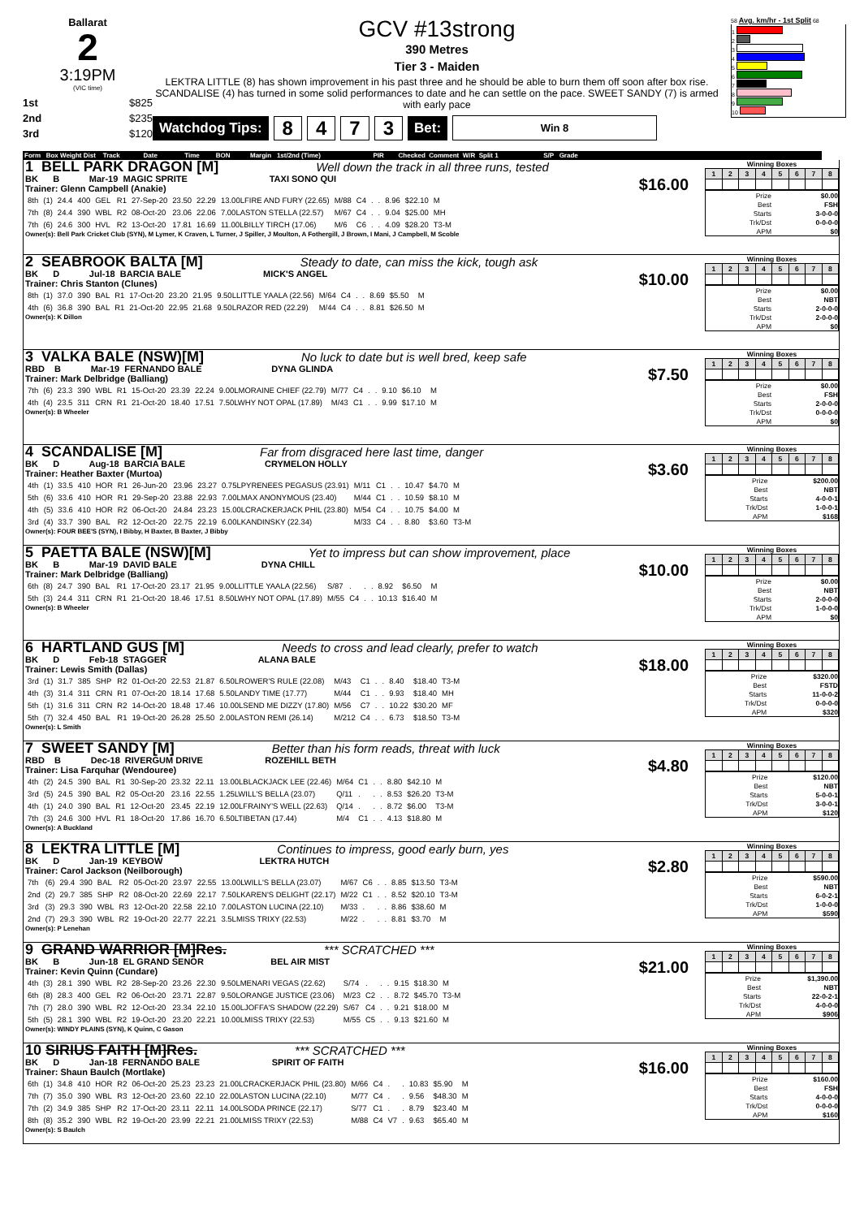Ballarat
2
3:19PM
(VIC time)
1st $825
2nd $235
3rd $120
GCV #13strong
390 Metres
Tier 3 - Maiden
LEKTRA LITTLE (8) has shown improvement in his past three and he should be able to burn them off soon after box rise. SCANDALISE (4) has turned in some solid performances to date and he can settle on the pace. SWEET SANDY (7) is armed with early pace
Watchdog Tips: 8 4 7 3 Bet: Win 8
58 Avg. km/hr - 1st Split 68
1
2
3
4
5
6
7
8
9
10
Form Box Weight Dist Track Date Time BON Margin 1st/2nd (Time) PIR Checked Comment W/R Split 1 S/P Grade
1 BELL PARK DRAGON [M] Well down the track in all three runs, tested
BK B Mar-19 MAGIC SPRITE TAXI SONO QUI
Trainer: Glenn Campbell (Anakie) $16.00
| 8th | (1) | 24.4 | 400 | GEL | R1 | 27-Sep-20 | 23.50 | 22.29 | 13.00LFIRE AND FURY (22.65) | M/88 | C4 | . | . | 8.96 | $22.10 | M |
| 7th | (8) | 24.4 | 390 | WBL | R2 | 08-Oct-20 | 23.06 | 22.06 | 7.00LASTON STELLA (22.57) | M/67 | C4 | . | . | 9.04 | $25.00 | MH |
| 7th | (6) | 24.6 | 300 | HVL | R2 | 13-Oct-20 | 17.81 | 16.69 | 11.00LBILLY TIRCH (17.06) | M/6 | C6 | . | . | 4.09 | $28.20 | T3-M |
Owner(s): Bell Park Cricket Club (SYN), M Lymer, K Craven, L Turner, J Spiller, J Moulton, A Fothergill, J Brown, I Mani, J Campbell, M Scoble
Winning Boxes
| 1 | 2 | 3 | 4 | 5 | 6 | 7 | 8 |
| --- | --- | --- | --- | --- | --- | --- | --- |
| Prize | $0.00 |
| Best | FSH |
| Starts | 3-0-0-0 |
| Trk/Dst | 0-0-0-0 |
| APM | $0 |
2 SEABROOK BALTA [M] Steady to date, can miss the kick, tough ask
BK D Jul-18 BARCIA BALE MICK'S ANGEL
Trainer: Chris Stanton (Clunes) $10.00
| 8th | (1) | 37.0 | 390 | BAL | R1 | 17-Oct-20 | 23.20 | 21.95 | 9.50LLITTLE YAALA (22.56) | M/64 | C4 | . | . | 8.69 | $5.50 | M |
| 4th | (6) | 36.8 | 390 | BAL | R1 | 21-Oct-20 | 22.95 | 21.68 | 9.50LRAZOR RED (22.29) | M/44 | C4 | . | . | 8.81 | $26.50 | M |
Owner(s): K Dillon
Winning Boxes
| 1 | 2 | 3 | 4 | 5 | 6 | 7 | 8 |
| --- | --- | --- | --- | --- | --- | --- | --- |
| Prize | $0.00 |
| Best | NBT |
| Starts | 2-0-0-0 |
| Trk/Dst | 2-0-0-0 |
| APM | $0 |
3 VALKA BALE (NSW)[M] No luck to date but is well bred, keep safe
RBD B Mar-19 FERNANDO BALE DYNA GLINDA
Trainer: Mark Delbridge (Balliang) $7.50
| 7th | (6) | 23.3 | 390 | WBL | R1 | 15-Oct-20 | 23.39 | 22.24 | 9.00LMORAINE CHIEF (22.79) | M/77 | C4 | . | . | 9.10 | $6.10 | M |
| 4th | (4) | 23.5 | 311 | CRN | R1 | 21-Oct-20 | 18.40 | 17.51 | 7.50LWHY NOT OPAL (17.89) | M/43 | C1 | . | . | 9.99 | $17.10 | M |
Owner(s): B Wheeler
Winning Boxes
| 1 | 2 | 3 | 4 | 5 | 6 | 7 | 8 |
| --- | --- | --- | --- | --- | --- | --- | --- |
| Prize | $0.00 |
| Best | FSH |
| Starts | 2-0-0-0 |
| Trk/Dst | 0-0-0-0 |
| APM | $0 |
4 SCANDALISE [M] Far from disgraced here last time, danger
BK D Aug-18 BARCIA BALE CRYMELON HOLLY
Trainer: Heather Baxter (Murtoa) $3.60
| 4th | (1) | 33.5 | 410 | HOR | R1 | 26-Jun-20 | 23.96 | 23.27 | 0.75LPYRENEES PEGASUS (23.91) | M/11 | C1 | . | . | 10.47 | $4.70 | M |
| 5th | (6) | 33.6 | 410 | HOR | R1 | 29-Sep-20 | 23.88 | 22.93 | 7.00LMAX ANONYMOUS (23.40) | M/44 | C1 | . | . | 10.59 | $8.10 | M |
| 4th | (5) | 33.6 | 410 | HOR | R2 | 06-Oct-20 | 24.84 | 23.23 | 15.00LCRACKERJACK PHIL (23.80) | M/54 | C4 | . | . | 10.75 | $4.00 | M |
| 3rd | (4) | 33.7 | 390 | BAL | R2 | 12-Oct-20 | 22.75 | 22.19 | 6.00LKANDINSKY (22.34) | M/33 | C4 | . | . | 8.80 | $3.60 | T3-M |
Owner(s): FOUR BEE'S (SYN), I Bibby, H Baxter, B Baxter, J Bibby
Winning Boxes
| 1 | 2 | 3 | 4 | 5 | 6 | 7 | 8 |
| --- | --- | --- | --- | --- | --- | --- | --- |
| Prize | $200.00 |
| Best | NBT |
| Starts | 4-0-0-1 |
| Trk/Dst | 1-0-0-1 |
| APM | $168 |
5 PAETTA BALE (NSW)[M] Yet to impress but can show improvement, place
BK B Mar-19 DAVID BALE DYNA CHILL
Trainer: Mark Delbridge (Balliang) $10.00
| 6th | (8) | 24.7 | 390 | BAL | R1 | 17-Oct-20 | 23.17 | 21.95 | 9.00LLITTLE YAALA (22.56) | S/87 | . | . | . | 8.92 | $6.50 | M |
| 5th | (3) | 24.4 | 311 | CRN | R1 | 21-Oct-20 | 18.46 | 17.51 | 8.50LWHY NOT OPAL (17.89) | M/55 | C4 | . | . | 10.13 | $16.40 | M |
Owner(s): B Wheeler
Winning Boxes
| 1 | 2 | 3 | 4 | 5 | 6 | 7 | 8 |
| --- | --- | --- | --- | --- | --- | --- | --- |
| Prize | $0.00 |
| Best | NBT |
| Starts | 2-0-0-0 |
| Trk/Dst | 1-0-0-0 |
| APM | $0 |
6 HARTLAND GUS [M] Needs to cross and lead clearly, prefer to watch
BK D Feb-18 STAGGER ALANA BALE
Trainer: Lewis Smith (Dallas) $18.00
| 3rd | (1) | 31.7 | 385 | SHP | R2 | 01-Oct-20 | 22.53 | 21.87 | 6.50LROWER'S RULE (22.08) | M/43 | C1 | . | . | 8.40 | $18.40 | T3-M |
| 4th | (3) | 31.4 | 311 | CRN | R1 | 07-Oct-20 | 18.14 | 17.68 | 5.50LANDY TIME (17.77) | M/44 | C1 | . | . | 9.93 | $18.40 | MH |
| 5th | (1) | 31.6 | 311 | CRN | R2 | 14-Oct-20 | 18.48 | 17.46 | 10.00LSEND ME DIZZY (17.80) | M/56 | C7 | . | . | 10.22 | $30.20 | MF |
| 5th | (7) | 32.4 | 450 | BAL | R1 | 19-Oct-20 | 26.28 | 25.50 | 2.00LASTON REMI (26.14) | M/212 | C4 | . | . | 6.73 | $18.50 | T3-M |
Owner(s): L Smith
Winning Boxes
| 1 | 2 | 3 | 4 | 5 | 6 | 7 | 8 |
| --- | --- | --- | --- | --- | --- | --- | --- |
| Prize | $320.00 |
| Best | FSTD |
| Starts | 11-0-0-2 |
| Trk/Dst | 0-0-0-0 |
| APM | $320 |
7 SWEET SANDY [M] Better than his form reads, threat with luck
RBD B Dec-18 RIVERGUM DRIVE ROZEHILL BETH
Trainer: Lisa Farquhar (Wendouree) $4.80
| 4th | (2) | 24.5 | 390 | BAL | R1 | 30-Sep-20 | 23.32 | 22.11 | 13.00LBLACKJACK LEE (22.46) | M/64 | C1 | . | . | 8.80 | $42.10 | M |
| 3rd | (5) | 24.5 | 390 | BAL | R2 | 05-Oct-20 | 23.16 | 22.55 | 1.25LWILL'S BELLA (23.07) | Q/11 | . | . | . | 8.53 | $26.20 | T3-M |
| 4th | (1) | 24.0 | 390 | BAL | R1 | 12-Oct-20 | 23.45 | 22.19 | 12.00LFRAINY'S WELL (22.63) | Q/14 | . | . | . | 8.72 | $6.00 | T3-M |
| 7th | (3) | 24.6 | 300 | HVL | R1 | 18-Oct-20 | 17.86 | 16.70 | 6.50LTIBETAN (17.44) | M/4 | C1 | . | . | 4.13 | $18.80 | M |
Owner(s): A Buckland
Winning Boxes
| 1 | 2 | 3 | 4 | 5 | 6 | 7 | 8 |
| --- | --- | --- | --- | --- | --- | --- | --- |
| Prize | $120.00 |
| Best | NBT |
| Starts | 5-0-0-1 |
| Trk/Dst | 3-0-0-1 |
| APM | $120 |
8 LEKTRA LITTLE [M] Continues to impress, good early burn, yes
BK D Jan-19 KEYBOW LEKTRA HUTCH
Trainer: Carol Jackson (Neilborough) $2.80
| 7th | (6) | 29.4 | 390 | BAL | R2 | 05-Oct-20 | 23.97 | 22.55 | 13.00LWILL'S BELLA (23.07) | M/67 | C6 | . | . | 8.85 | $13.50 | T3-M |
| 2nd | (2) | 29.7 | 385 | SHP | R2 | 08-Oct-20 | 22.69 | 22.17 | 7.50LKAREN'S DELIGHT (22.17) | M/22 | C1 | . | . | 8.52 | $20.10 | T3-M |
| 3rd | (3) | 29.3 | 390 | WBL | R3 | 12-Oct-20 | 22.58 | 22.10 | 7.00LASTON LUCINA (22.10) | M/33 | . | . | . | 8.86 | $38.60 | M |
| 2nd | (7) | 29.3 | 390 | WBL | R2 | 19-Oct-20 | 22.77 | 22.21 | 3.5LMISS TRIXY (22.53) | M/22 | . | . | . | 8.81 | $3.70 | M |
Owner(s): P Lenehan
Winning Boxes
| 1 | 2 | 3 | 4 | 5 | 6 | 7 | 8 |
| --- | --- | --- | --- | --- | --- | --- | --- |
| Prize | $590.00 |
| Best | NBT |
| Starts | 6-0-2-1 |
| Trk/Dst | 1-0-0-0 |
| APM | $590 |
9 GRAND WARRIOR [M]Res. *** SCRATCHED ***
BK B Jun-18 EL GRAND SENOR BEL AIR MIST
Trainer: Kevin Quinn (Cundare) $21.00
| 4th | (3) | 28.1 | 390 | WBL | R2 | 28-Sep-20 | 23.26 | 22.30 | 9.50LMENARI VEGAS (22.62) | S/74 | . | . | . | 9.15 | $18.30 | M |
| 6th | (8) | 28.3 | 400 | GEL | R2 | 06-Oct-20 | 23.71 | 22.87 | 9.50LORANGE JUSTICE (23.06) | M/23 | C2 | . | . | 8.72 | $45.70 | T3-M |
| 7th | (7) | 28.0 | 390 | WBL | R2 | 12-Oct-20 | 23.34 | 22.10 | 15.00LJOFFA'S SHADOW (22.29) | S/67 | C4 | . | . | 9.21 | $18.00 | M |
| 5th | (5) | 28.1 | 390 | WBL | R2 | 19-Oct-20 | 23.20 | 22.21 | 10.00LMISS TRIXY (22.53) | M/55 | C5 | . | . | 9.13 | $21.60 | M |
Owner(s): WINDY PLAINS (SYN), K Quinn, C Gason
Winning Boxes
| 1 | 2 | 3 | 4 | 5 | 6 | 7 | 8 |
| --- | --- | --- | --- | --- | --- | --- | --- |
| Prize | $1,390.00 |
| Best | NBT |
| Starts | 22-0-2-1 |
| Trk/Dst | 4-0-0-0 |
| APM | $906 |
10 SIRIUS FAITH [M]Res. *** SCRATCHED ***
BK D Jan-18 FERNANDO BALE SPIRIT OF FAITH
Trainer: Shaun Baulch (Mortlake) $16.00
| 6th | (1) | 34.8 | 410 | HOR | R2 | 06-Oct-20 | 25.23 | 23.23 | 21.00LCRACKERJACK PHIL (23.80) | M/66 | C4 | . | . | 10.83 | $5.90 | M |
| 7th | (7) | 35.0 | 390 | WBL | R3 | 12-Oct-20 | 23.60 | 22.10 | 22.00LASTON LUCINA (22.10) | M/77 | C4 | . | . | 9.56 | $48.30 | M |
| 7th | (2) | 34.9 | 385 | SHP | R2 | 17-Oct-20 | 23.11 | 22.11 | 14.00LSODA PRINCE (22.17) | S/77 | C1 | . | . | 8.79 | $23.40 | M |
| 8th | (8) | 35.2 | 390 | WBL | R2 | 19-Oct-20 | 23.99 | 22.21 | 21.00LMISS TRIXY (22.53) | M/88 | C4 | V7 | . | 9.63 | $65.40 | M |
Owner(s): S Baulch
Winning Boxes
| 1 | 2 | 3 | 4 | 5 | 6 | 7 | 8 |
| --- | --- | --- | --- | --- | --- | --- | --- |
| Prize | $160.00 |
| Best | FSH |
| Starts | 4-0-0-0 |
| Trk/Dst | 0-0-0-0 |
| APM | $160 |